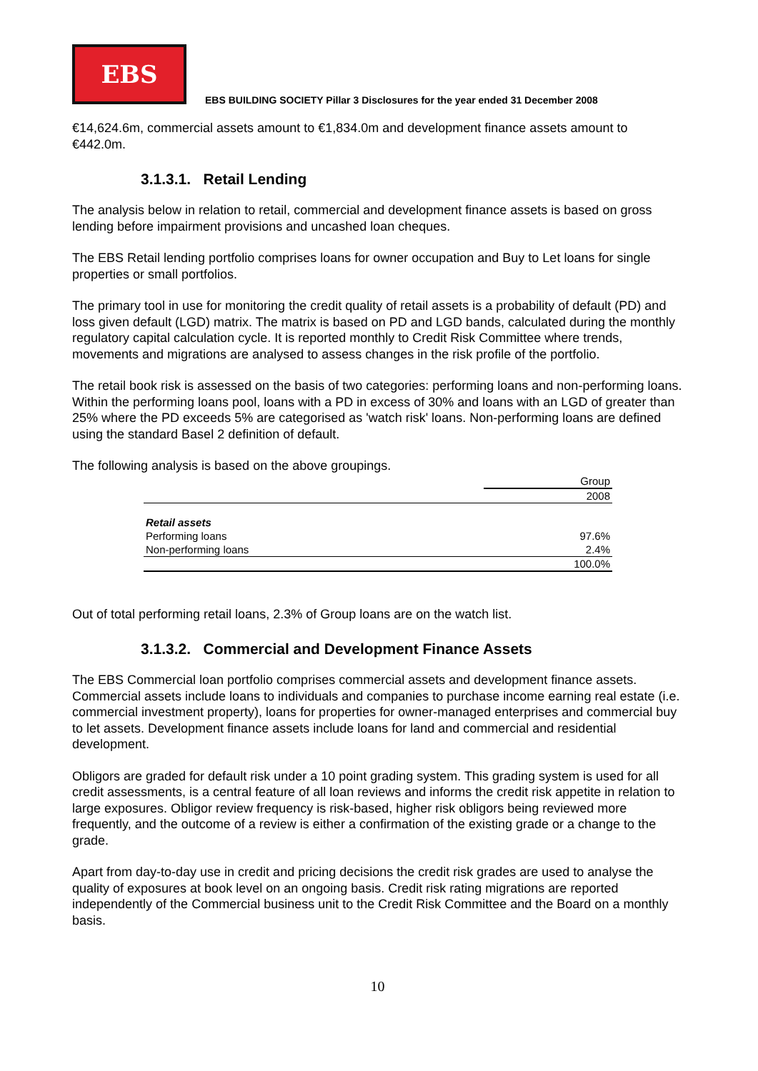EBS
EBS BUILDING SOCIETY Pillar 3 Disclosures for the year ended 31 December 2008
€14,624.6m, commercial assets amount to €1,834.0m and development finance assets amount to €442.0m.
3.1.3.1. Retail Lending
The analysis below in relation to retail, commercial and development finance assets is based on gross lending before impairment provisions and uncashed loan cheques.
The EBS Retail lending portfolio comprises loans for owner occupation and Buy to Let loans for single properties or small portfolios.
The primary tool in use for monitoring the credit quality of retail assets is a probability of default (PD) and loss given default (LGD) matrix. The matrix is based on PD and LGD bands, calculated during the monthly regulatory capital calculation cycle. It is reported monthly to Credit Risk Committee where trends, movements and migrations are analysed to assess changes in the risk profile of the portfolio.
The retail book risk is assessed on the basis of two categories: performing loans and non-performing loans. Within the performing loans pool, loans with a PD in excess of 30% and loans with an LGD of greater than 25% where the PD exceeds 5% are categorised as 'watch risk' loans. Non-performing loans are defined using the standard Basel 2 definition of default.
The following analysis is based on the above groupings.
| | Group |
| | 2008 |
| Retail assets | |
| Performing loans | 97.6% |
| Non-performing loans | 2.4% |
| | 100.0% |
Out of total performing retail loans, 2.3% of Group loans are on the watch list.
3.1.3.2. Commercial and Development Finance Assets
The EBS Commercial loan portfolio comprises commercial assets and development finance assets. Commercial assets include loans to individuals and companies to purchase income earning real estate (i.e. commercial investment property), loans for properties for owner-managed enterprises and commercial buy to let assets. Development finance assets include loans for land and commercial and residential development.
Obligors are graded for default risk under a 10 point grading system. This grading system is used for all credit assessments, is a central feature of all loan reviews and informs the credit risk appetite in relation to large exposures. Obligor review frequency is risk-based, higher risk obligors being reviewed more frequently, and the outcome of a review is either a confirmation of the existing grade or a change to the grade.
Apart from day-to-day use in credit and pricing decisions the credit risk grades are used to analyse the quality of exposures at book level on an ongoing basis. Credit risk rating migrations are reported independently of the Commercial business unit to the Credit Risk Committee and the Board on a monthly basis.
10